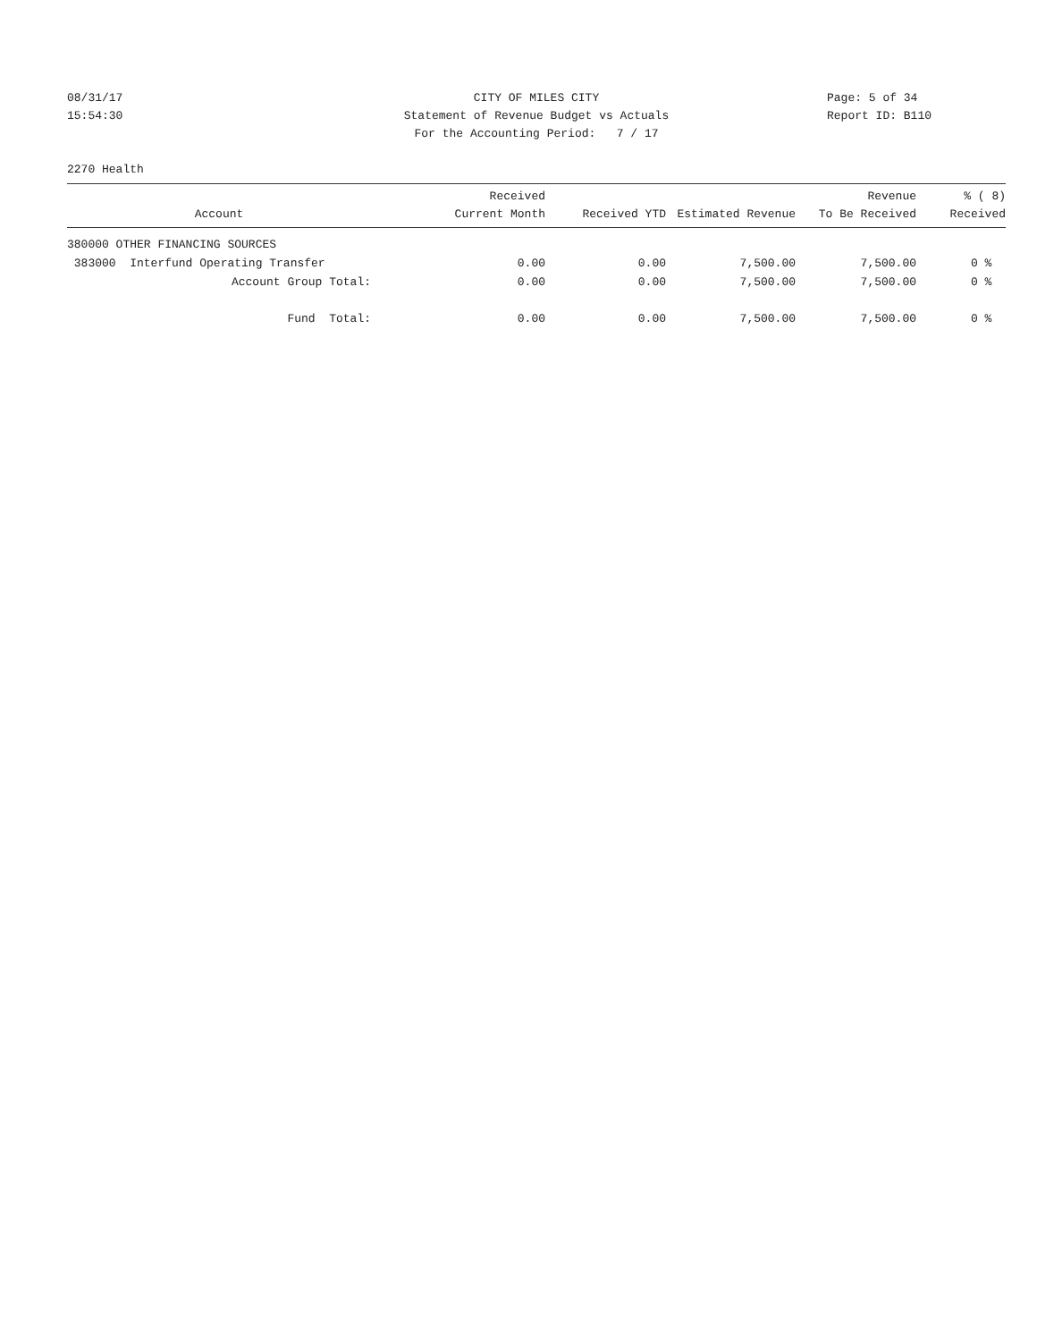08/31/17
CITY OF MILES CITY
Page: 5 of 34
15:54:30
Statement of Revenue Budget vs Actuals
Report ID: B110
For the Accounting Period: 7 / 17
2270 Health
| Account | Received Current Month | Received YTD | Estimated Revenue | Revenue To Be Received | % ( 8) Received |
| --- | --- | --- | --- | --- | --- |
| 380000 OTHER FINANCING SOURCES | | | | | |
| 383000 Interfund Operating Transfer | 0.00 | 0.00 | 7,500.00 | 7,500.00 | 0 % |
| Account Group Total: | 0.00 | 0.00 | 7,500.00 | 7,500.00 | 0 % |
| Fund Total: | 0.00 | 0.00 | 7,500.00 | 7,500.00 | 0 % |